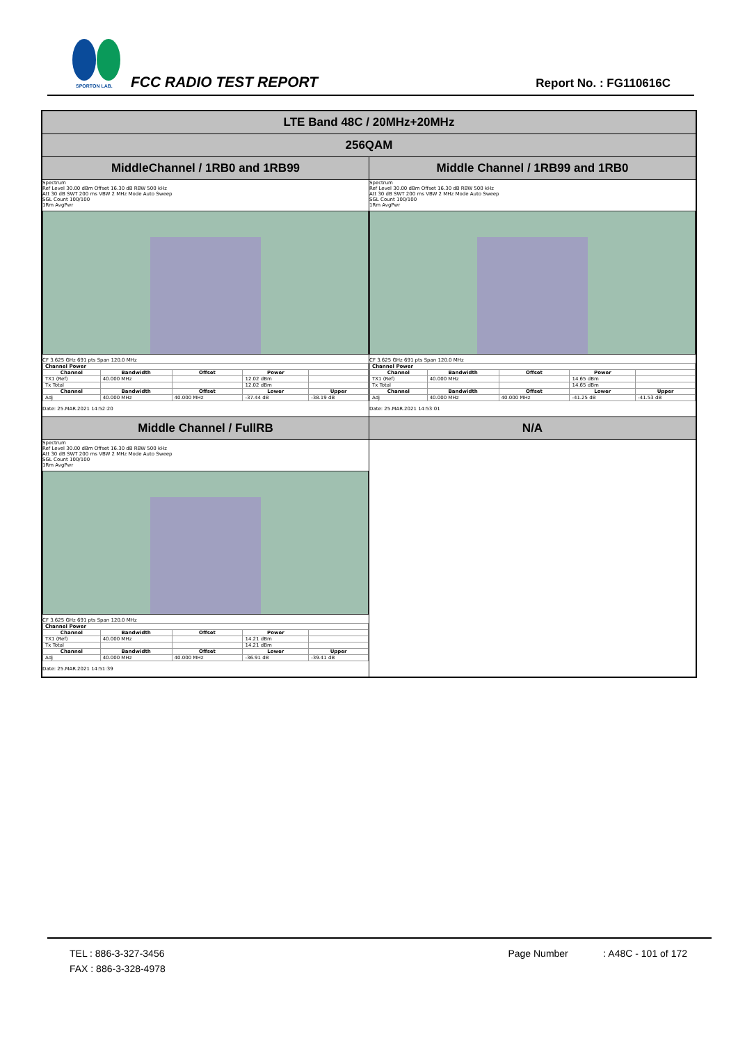SPORTON LAB.
FCC RADIO TEST REPORT Report No. : FG110616C
| LTE Band 48C / 20MHz+20MHz | |
| 256QAM | |
| MiddleChannel / 1RB0 and 1RB99 | Middle Channel / 1RB99 and 1RB0 |
| Spectrum Ref Level 30.00 dBm Offset 16.30 dB RBW 500 kHz Att 30 dB SWT 200 ms VBW 2 MHz Mode Auto Sweep SGL Count 100/100 1Rm AvgPwr CF 3.625 GHz 691 pts Span 120.0 MHz / Channel Power / / / / / / --- / --- / --- / --- / --- / / Channel / Bandwidth / Offset / Power / / / TX1 (Ref) / 40.000 MHz / / 12.02 dBm / / / Tx Total / / / 12.02 dBm / / / Channel / Bandwidth / Offset / Lower / Upper / / Adj / 40.000 MHz / 40.000 MHz / -37.44 dB / -38.19 dB / Date: 25.MAR.2021 14:52:20 | Spectrum Ref Level 30.00 dBm Offset 16.30 dB RBW 500 kHz Att 30 dB SWT 200 ms VBW 2 MHz Mode Auto Sweep SGL Count 100/100 1Rm AvgPwr CF 3.625 GHz 691 pts Span 120.0 MHz / Channel Power / / / / / / --- / --- / --- / --- / --- / / Channel / Bandwidth / Offset / Power / / / TX1 (Ref) / 40.000 MHz / / 14.65 dBm / / / Tx Total / / / 14.65 dBm / / / Channel / Bandwidth / Offset / Lower / Upper / / Adj / 40.000 MHz / 40.000 MHz / -41.25 dB / -41.53 dB / Date: 25.MAR.2021 14:53:01 |
| Middle Channel / FullRB | N/A |
| Spectrum Ref Level 30.00 dBm Offset 16.30 dB RBW 500 kHz Att 30 dB SWT 200 ms VBW 2 MHz Mode Auto Sweep SGL Count 100/100 1Rm AvgPwr CF 3.625 GHz 691 pts Span 120.0 MHz / Channel Power / / / / / / --- / --- / --- / --- / --- / / Channel / Bandwidth / Offset / Power / / / TX1 (Ref) / 40.000 MHz / / 14.21 dBm / / / Tx Total / / / 14.21 dBm / / / Channel / Bandwidth / Offset / Lower / Upper / / Adj / 40.000 MHz / 40.000 MHz / -36.91 dB / -39.41 dB / Date: 25.MAR.2021 14:51:39 | |
TEL : 886-3-327-3456
FAX : 886-3-328-4978
Page Number : A48C - 101 of 172